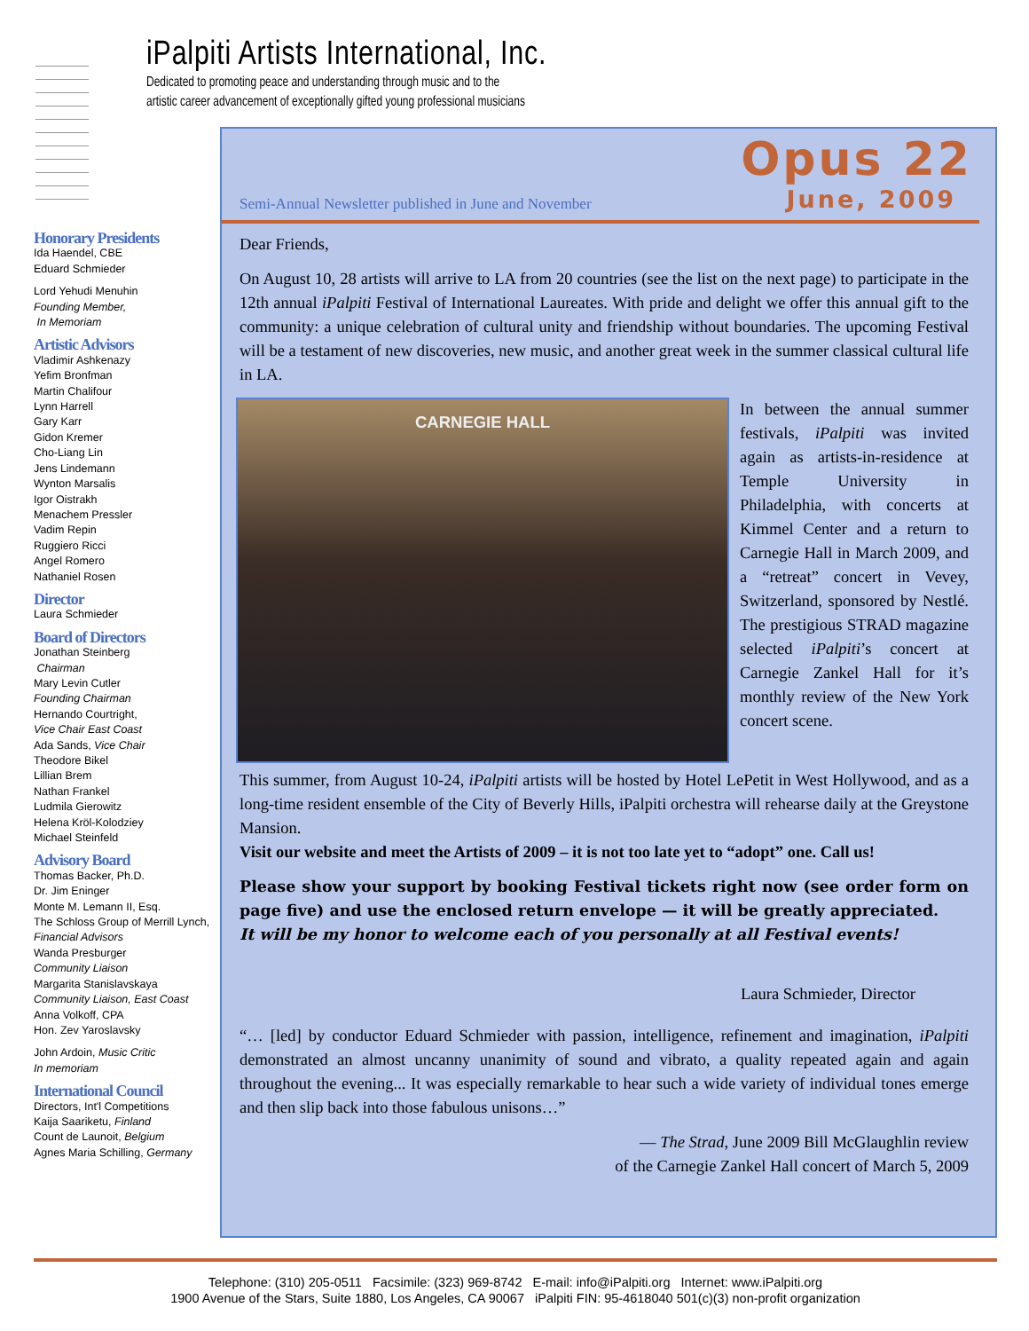iPalpiti Artists International, Inc.
Dedicated to promoting peace and understanding through music and to the
artistic career advancement of exceptionally gifted young professional musicians
Honorary Presidents
Ida Haendel, CBE
Eduard Schmieder
Lord Yehudi Menuhin
Founding Member,
In Memoriam
Artistic Advisors
Vladimir Ashkenazy
Yefim Bronfman
Martin Chalifour
Lynn Harrell
Gary Karr
Gidon Kremer
Cho-Liang Lin
Jens Lindemann
Wynton Marsalis
Igor Oistrakh
Menachem Pressler
Vadim Repin
Ruggiero Ricci
Angel Romero
Nathaniel Rosen
Director
Laura Schmieder
Board of Directors
Jonathan Steinberg
Chairman
Mary Levin Cutler
Founding Chairman
Hernando Courtright,
Vice Chair East Coast
Ada Sands, Vice Chair
Theodore Bikel
Lillian Brem
Nathan Frankel
Ludmila Gierowitz
Helena Kröl-Kolodziey
Michael Steinfeld
Advisory Board
Thomas Backer, Ph.D.
Dr. Jim Eninger
Monte M. Lemann II, Esq.
The Schloss Group of Merrill Lynch,
Financial Advisors
Wanda Presburger
Community Liaison
Margarita Stanislavskaya
Community Liaison, East Coast
Anna Volkoff, CPA
Hon. Zev Yaroslavsky
John Ardoin, Music Critic
In memoriam
International Council
Directors, Int'l Competitions
Kaija Saariketu, Finland
Count de Launoit, Belgium
Agnes Maria Schilling, Germany
Opus 22
Semi-Annual Newsletter published in June and November June, 2009
Dear Friends,
On August 10, 28 artists will arrive to LA from 20 countries (see the list on the next page) to participate in the 12th annual iPalpiti Festival of International Laureates. With pride and delight we offer this annual gift to the community: a unique celebration of cultural unity and friendship without boundaries. The upcoming Festival will be a testament of new discoveries, new music, and another great week in the summer classical cultural life in LA.
CARNEGIE HALL
In between the annual summer festivals, iPalpiti was invited again as artists-in-residence at Temple University in Philadelphia, with concerts at Kimmel Center and a return to Carnegie Hall in March 2009, and a “retreat” concert in Vevey, Switzerland, sponsored by Nestlé. The prestigious STRAD magazine selected iPalpiti’s concert at Carnegie Zankel Hall for it’s monthly review of the New York concert scene.
This summer, from August 10-24, iPalpiti artists will be hosted by Hotel LePetit in West Hollywood, and as a long-time resident ensemble of the City of Beverly Hills, iPalpiti orchestra will rehearse daily at the Greystone Mansion.
Visit our website and meet the Artists of 2009 – it is not too late yet to “adopt” one. Call us!
Please show your support by booking Festival tickets right now (see order form on page five) and use the enclosed return envelope — it will be greatly appreciated.
It will be my honor to welcome each of you personally at all Festival events!
Laura Schmieder, Director
“… [led] by conductor Eduard Schmieder with passion, intelligence, refinement and imagination, iPalpiti demonstrated an almost uncanny unanimity of sound and vibrato, a quality repeated again and again throughout the evening... It was especially remarkable to hear such a wide variety of individual tones emerge and then slip back into those fabulous unisons…”
— The Strad, June 2009 Bill McGlaughlin review
of the Carnegie Zankel Hall concert of March 5, 2009
Telephone: (310) 205-0511 Facsimile: (323) 969-8742 E-mail: info@iPalpiti.org Internet: www.iPalpiti.org
1900 Avenue of the Stars, Suite 1880, Los Angeles, CA 90067 iPalpiti FIN: 95-4618040 501(c)(3) non-profit organization